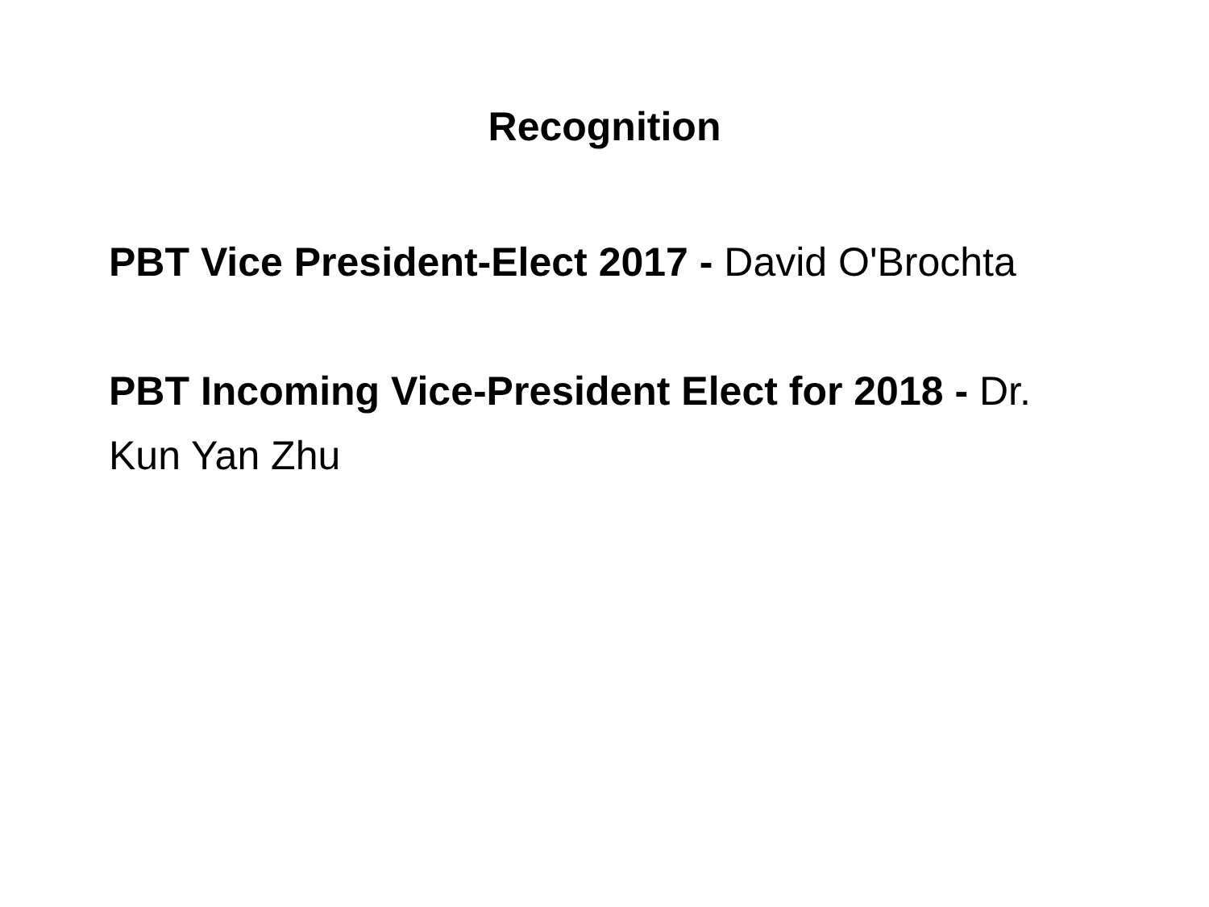Recognition
PBT Vice President-Elect 2017 - David O'Brochta
PBT Incoming Vice-President Elect for 2018 - Dr. Kun Yan Zhu